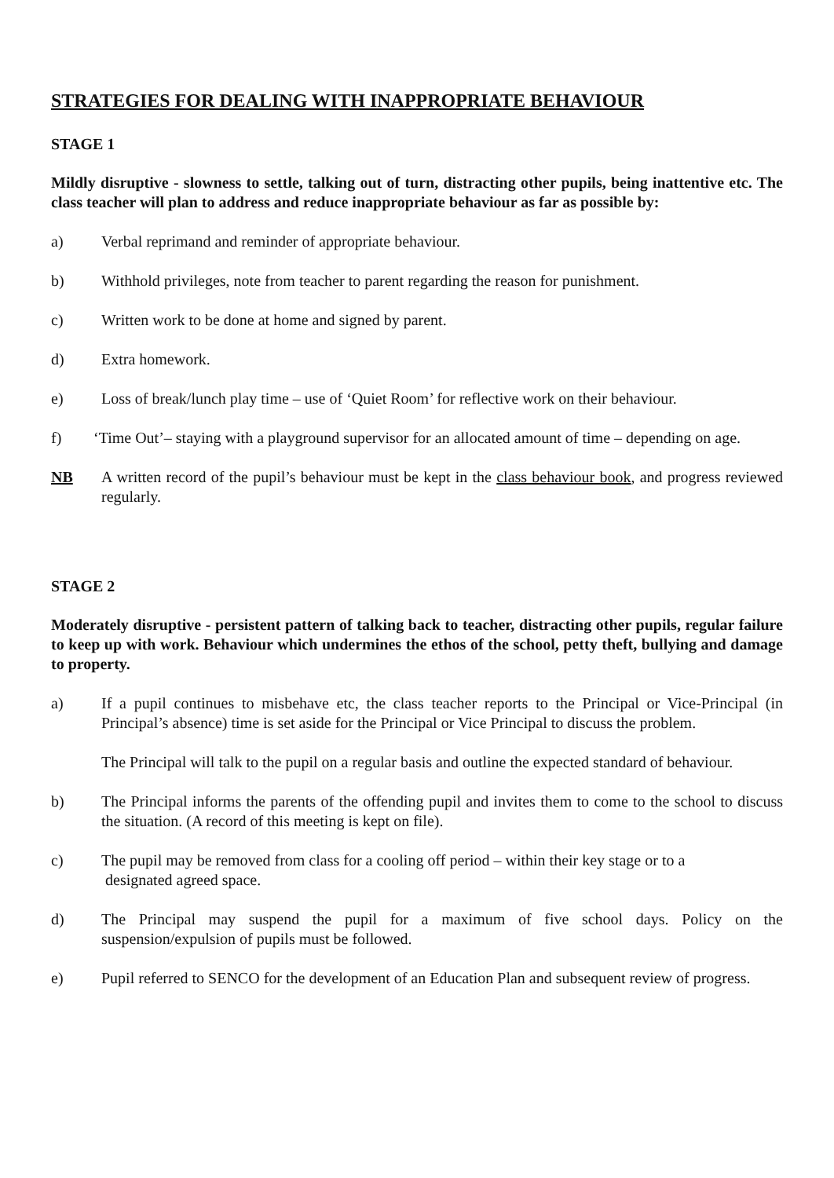STRATEGIES FOR DEALING WITH INAPPROPRIATE BEHAVIOUR
STAGE 1
Mildly disruptive - slowness to settle, talking out of turn, distracting other pupils, being inattentive etc. The class teacher will plan to address and reduce inappropriate behaviour as far as possible by:
a) Verbal reprimand and reminder of appropriate behaviour.
b) Withhold privileges, note from teacher to parent regarding the reason for punishment.
c) Written work to be done at home and signed by parent.
d) Extra homework.
e) Loss of break/lunch play time – use of ‘Quiet Room’ for reflective work on their behaviour.
f) ‘Time Out’– staying with a playground supervisor for an allocated amount of time – depending on age.
NB A written record of the pupil’s behaviour must be kept in the class behaviour book, and progress reviewed regularly.
STAGE 2
Moderately disruptive - persistent pattern of talking back to teacher, distracting other pupils, regular failure to keep up with work. Behaviour which undermines the ethos of the school, petty theft, bullying and damage to property.
a) If a pupil continues to misbehave etc, the class teacher reports to the Principal or Vice-Principal (in Principal’s absence) time is set aside for the Principal or Vice Principal to discuss the problem.
The Principal will talk to the pupil on a regular basis and outline the expected standard of behaviour.
b) The Principal informs the parents of the offending pupil and invites them to come to the school to discuss the situation. (A record of this meeting is kept on file).
c) The pupil may be removed from class for a cooling off period – within their key stage or to a
designated agreed space.
d) The Principal may suspend the pupil for a maximum of five school days. Policy on the suspension/expulsion of pupils must be followed.
e) Pupil referred to SENCO for the development of an Education Plan and subsequent review of progress.